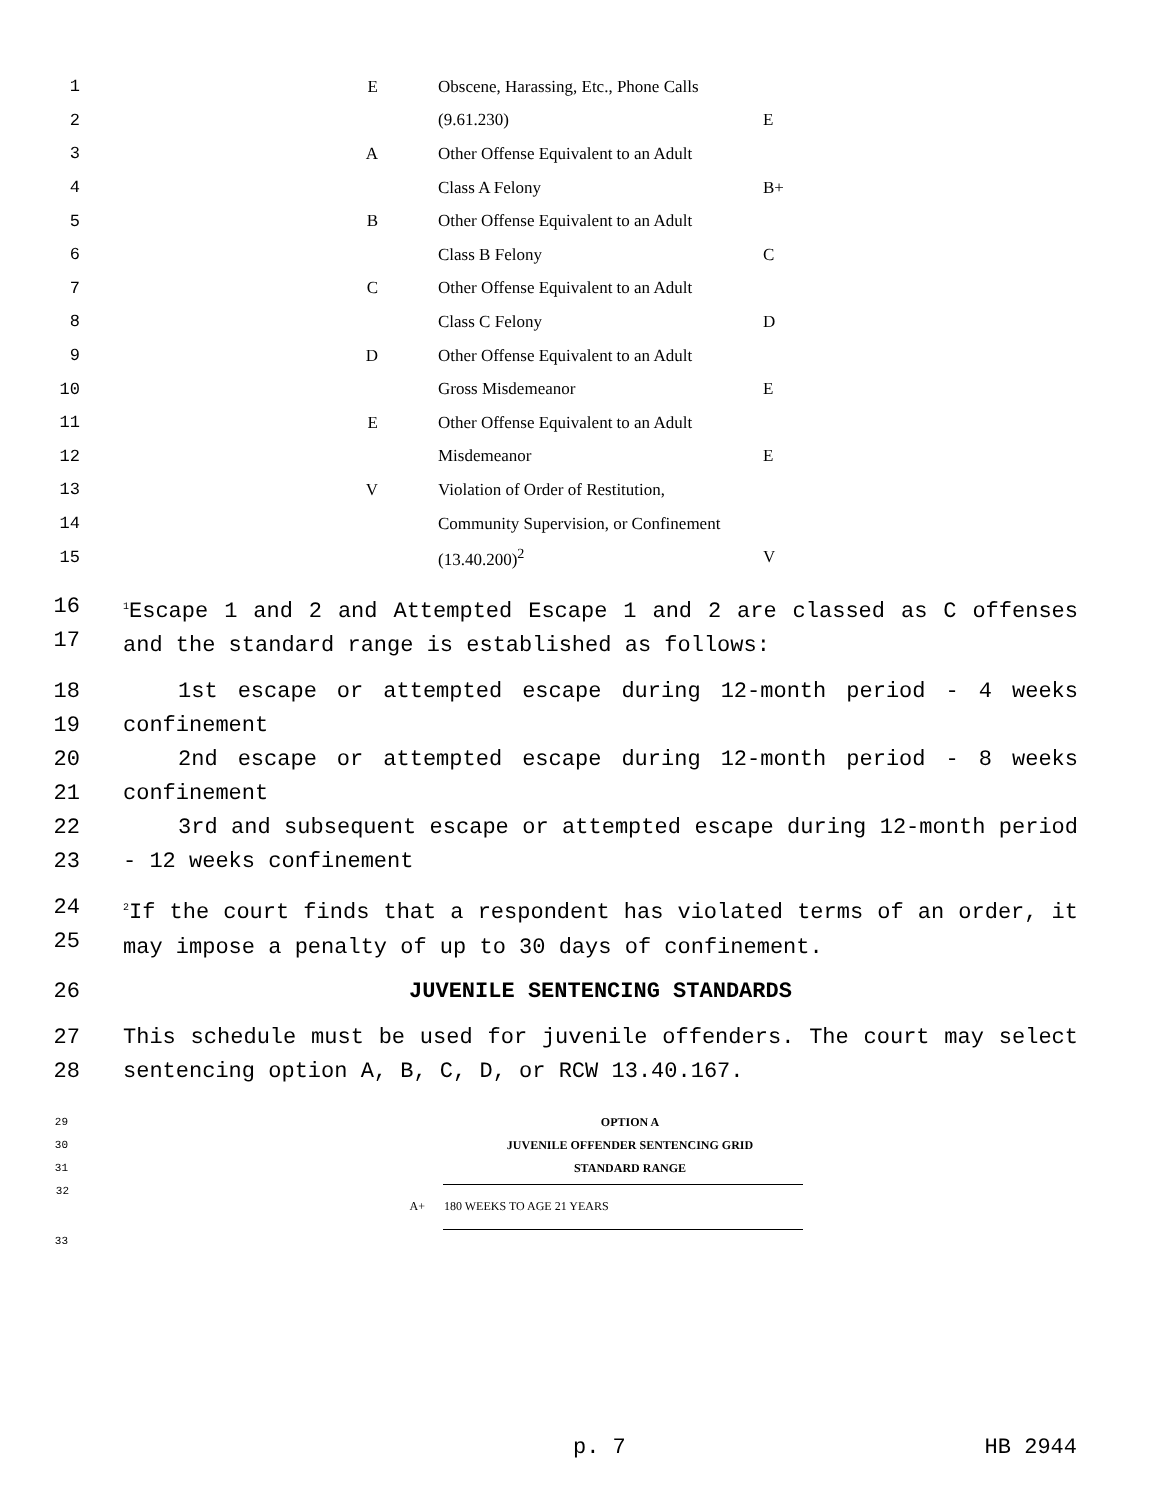| 1 | E | Obscene, Harassing, Etc., Phone Calls | |
| 2 | | (9.61.230) | E |
| 3 | A | Other Offense Equivalent to an Adult | |
| 4 | | Class A Felony | B+ |
| 5 | B | Other Offense Equivalent to an Adult | |
| 6 | | Class B Felony | C |
| 7 | C | Other Offense Equivalent to an Adult | |
| 8 | | Class C Felony | D |
| 9 | D | Other Offense Equivalent to an Adult | |
| 10 | | Gross Misdemeanor | E |
| 11 | E | Other Offense Equivalent to an Adult | |
| 12 | | Misdemeanor | E |
| 13 | V | Violation of Order of Restitution, | |
| 14 | | Community Supervision, or Confinement | |
| 15 | | (13.40.200)<sup>2</sup> | V |
16
17
<sup>1</sup> Escape 1 and 2 and Attempted Escape 1 and 2 are classed as C offenses and the standard range is established as follows:
18
19
1st escape or attempted escape during 12-month period - 4 weeks confinement
20
21
2nd escape or attempted escape during 12-month period - 8 weeks confinement
22
23
3rd and subsequent escape or attempted escape during 12-month period - 12 weeks confinement
24
25
<sup>2</sup> If the court finds that a respondent has violated terms of an order, it may impose a penalty of up to 30 days of confinement.
26 JUVENILE SENTENCING STANDARDS
27
28
This schedule must be used for juvenile offenders. The court may select sentencing option A, B, C, D, or RCW 13.40.167.
29 OPTION A
30 JUVENILE OFFENDER SENTENCING GRID
31 STANDARD RANGE
| 32 | A+ | 180 WEEKS TO AGE 21 YEARS |
33
p. 7 HB 2944